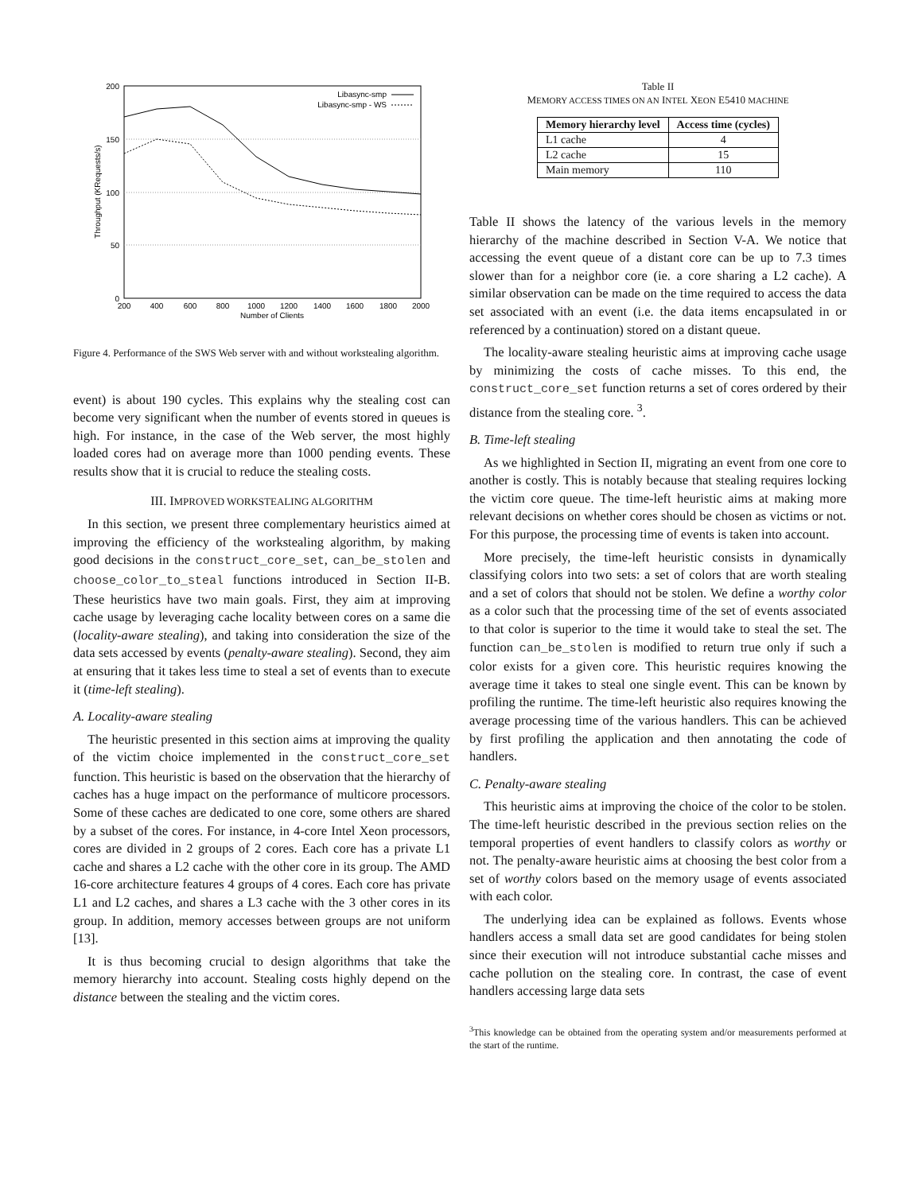200
150
100
50
0
200
400
600
800
1000
1200
1400
1600
1800
2000
Number of Clients
Throughput (KRequests/s)
Libasync-smp
Libasync-smp - WS
Figure 4. Performance of the SWS Web server with and without workstealing algorithm.
event) is about 190 cycles. This explains why the stealing cost can become very significant when the number of events stored in queues is high. For instance, in the case of the Web server, the most highly loaded cores had on average more than 1000 pending events. These results show that it is crucial to reduce the stealing costs.
III. IMPROVED WORKSTEALING ALGORITHM
In this section, we present three complementary heuristics aimed at improving the efficiency of the workstealing algorithm, by making good decisions in the construct_core_set, can_be_stolen and choose_color_to_steal functions introduced in Section II-B. These heuristics have two main goals. First, they aim at improving cache usage by leveraging cache locality between cores on a same die (locality-aware stealing), and taking into consideration the size of the data sets accessed by events (penalty-aware stealing). Second, they aim at ensuring that it takes less time to steal a set of events than to execute it (time-left stealing).
A. Locality-aware stealing
The heuristic presented in this section aims at improving the quality of the victim choice implemented in the construct_core_set function. This heuristic is based on the observation that the hierarchy of caches has a huge impact on the performance of multicore processors. Some of these caches are dedicated to one core, some others are shared by a subset of the cores. For instance, in 4-core Intel Xeon processors, cores are divided in 2 groups of 2 cores. Each core has a private L1 cache and shares a L2 cache with the other core in its group. The AMD 16-core architecture features 4 groups of 4 cores. Each core has private L1 and L2 caches, and shares a L3 cache with the 3 other cores in its group. In addition, memory accesses between groups are not uniform [13].
It is thus becoming crucial to design algorithms that take the memory hierarchy into account. Stealing costs highly depend on the distance between the stealing and the victim cores.
Table II
MEMORY ACCESS TIMES ON AN INTEL XEON E5410 MACHINE
| Memory hierarchy level | Access time (cycles) |
| --- | --- |
| L1 cache | 4 |
| L2 cache | 15 |
| Main memory | 110 |
Table II shows the latency of the various levels in the memory hierarchy of the machine described in Section V-A. We notice that accessing the event queue of a distant core can be up to 7.3 times slower than for a neighbor core (ie. a core sharing a L2 cache). A similar observation can be made on the time required to access the data set associated with an event (i.e. the data items encapsulated in or referenced by a continuation) stored on a distant queue.
The locality-aware stealing heuristic aims at improving cache usage by minimizing the costs of cache misses. To this end, the construct_core_set function returns a set of cores ordered by their distance from the stealing core. <sup>3</sup>.
B. Time-left stealing
As we highlighted in Section II, migrating an event from one core to another is costly. This is notably because that stealing requires locking the victim core queue. The time-left heuristic aims at making more relevant decisions on whether cores should be chosen as victims or not. For this purpose, the processing time of events is taken into account.
More precisely, the time-left heuristic consists in dynamically classifying colors into two sets: a set of colors that are worth stealing and a set of colors that should not be stolen. We define a worthy color as a color such that the processing time of the set of events associated to that color is superior to the time it would take to steal the set. The function can_be_stolen is modified to return true only if such a color exists for a given core. This heuristic requires knowing the average time it takes to steal one single event. This can be known by profiling the runtime. The time-left heuristic also requires knowing the average processing time of the various handlers. This can be achieved by first profiling the application and then annotating the code of handlers.
C. Penalty-aware stealing
This heuristic aims at improving the choice of the color to be stolen. The time-left heuristic described in the previous section relies on the temporal properties of event handlers to classify colors as worthy or not. The penalty-aware heuristic aims at choosing the best color from a set of worthy colors based on the memory usage of events associated with each color.
The underlying idea can be explained as follows. Events whose handlers access a small data set are good candidates for being stolen since their execution will not introduce substantial cache misses and cache pollution on the stealing core. In contrast, the case of event handlers accessing large data sets
<sup>3</sup> This knowledge can be obtained from the operating system and/or measurements performed at the start of the runtime.